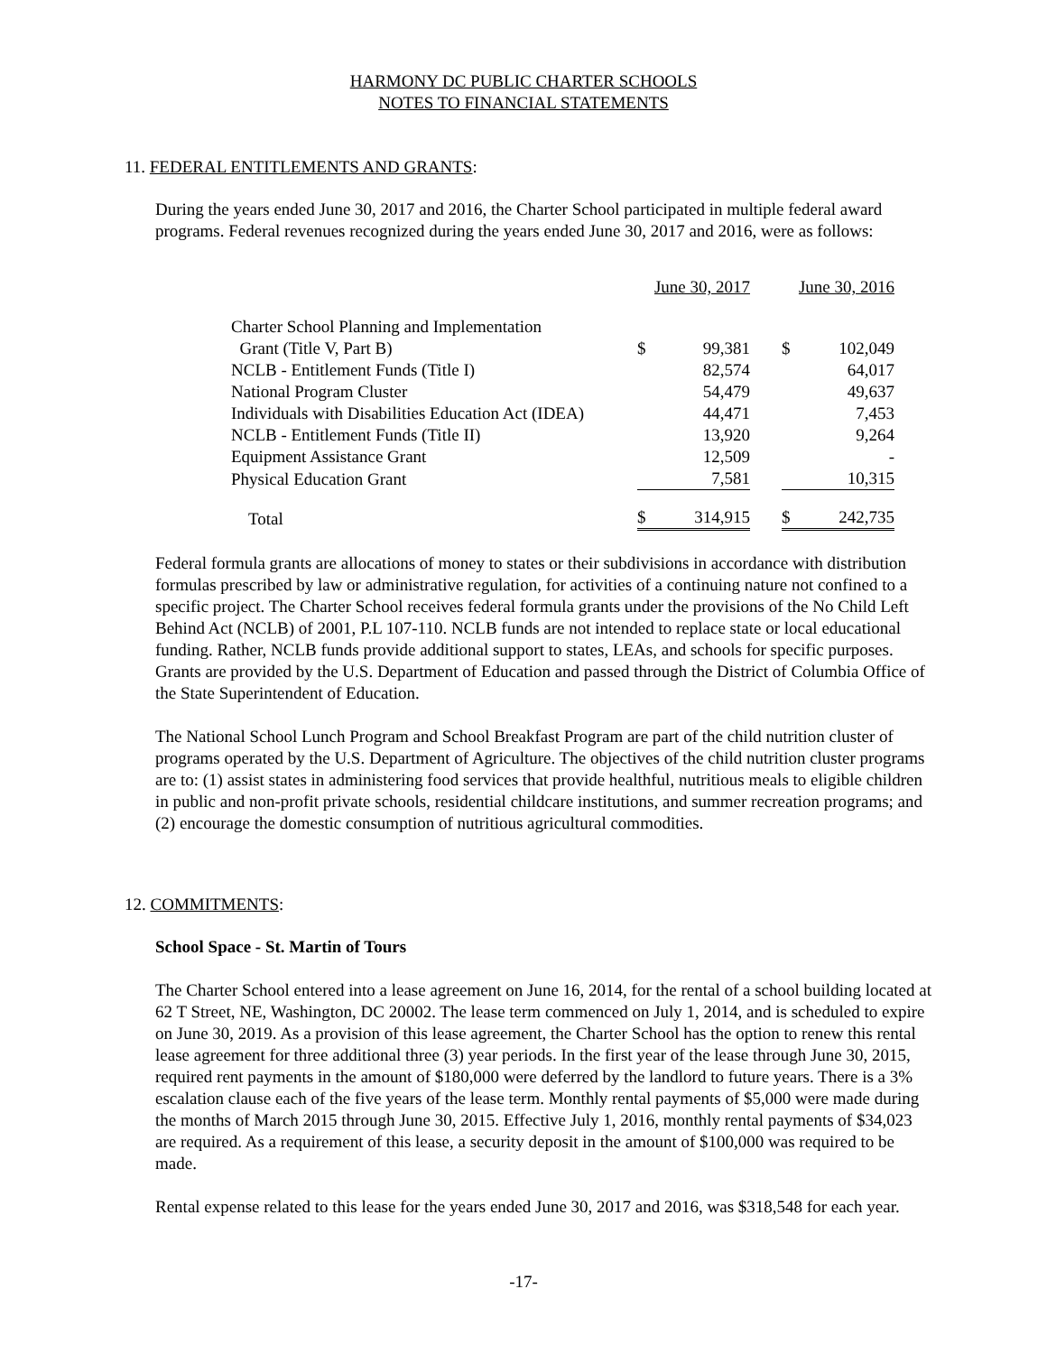HARMONY DC PUBLIC CHARTER SCHOOLS
NOTES TO FINANCIAL STATEMENTS
11. FEDERAL ENTITLEMENTS AND GRANTS:
During the years ended June 30, 2017 and 2016, the Charter School participated in multiple federal award programs. Federal revenues recognized during the years ended June 30, 2017 and 2016, were as follows:
| | June 30, 2017 | | | June 30, 2016 | |
| Charter School Planning and Implementation | | | | | |
| Grant (Title V, Part B) | $ | 99,381 | | $ | 102,049 |
| NCLB - Entitlement Funds (Title I) | | 82,574 | | | 64,017 |
| National Program Cluster | | 54,479 | | | 49,637 |
| Individuals with Disabilities Education Act (IDEA) | | 44,471 | | | 7,453 |
| NCLB - Entitlement Funds (Title II) | | 13,920 | | | 9,264 |
| Equipment Assistance Grant | | 12,509 | | | - |
| Physical Education Grant | | 7,581 | | | 10,315 |
| Total | $ | 314,915 | | $ | 242,735 |
Federal formula grants are allocations of money to states or their subdivisions in accordance with distribution formulas prescribed by law or administrative regulation, for activities of a continuing nature not confined to a specific project. The Charter School receives federal formula grants under the provisions of the No Child Left Behind Act (NCLB) of 2001, P.L 107-110. NCLB funds are not intended to replace state or local educational funding. Rather, NCLB funds provide additional support to states, LEAs, and schools for specific purposes. Grants are provided by the U.S. Department of Education and passed through the District of Columbia Office of the State Superintendent of Education.
The National School Lunch Program and School Breakfast Program are part of the child nutrition cluster of programs operated by the U.S. Department of Agriculture. The objectives of the child nutrition cluster programs are to: (1) assist states in administering food services that provide healthful, nutritious meals to eligible children in public and non-profit private schools, residential childcare institutions, and summer recreation programs; and (2) encourage the domestic consumption of nutritious agricultural commodities.
12. COMMITMENTS:
School Space - St. Martin of Tours
The Charter School entered into a lease agreement on June 16, 2014, for the rental of a school building located at 62 T Street, NE, Washington, DC 20002. The lease term commenced on July 1, 2014, and is scheduled to expire on June 30, 2019. As a provision of this lease agreement, the Charter School has the option to renew this rental lease agreement for three additional three (3) year periods. In the first year of the lease through June 30, 2015, required rent payments in the amount of $180,000 were deferred by the landlord to future years. There is a 3% escalation clause each of the five years of the lease term. Monthly rental payments of $5,000 were made during the months of March 2015 through June 30, 2015. Effective July 1, 2016, monthly rental payments of $34,023 are required. As a requirement of this lease, a security deposit in the amount of $100,000 was required to be made.
Rental expense related to this lease for the years ended June 30, 2017 and 2016, was $318,548 for each year.
-17-